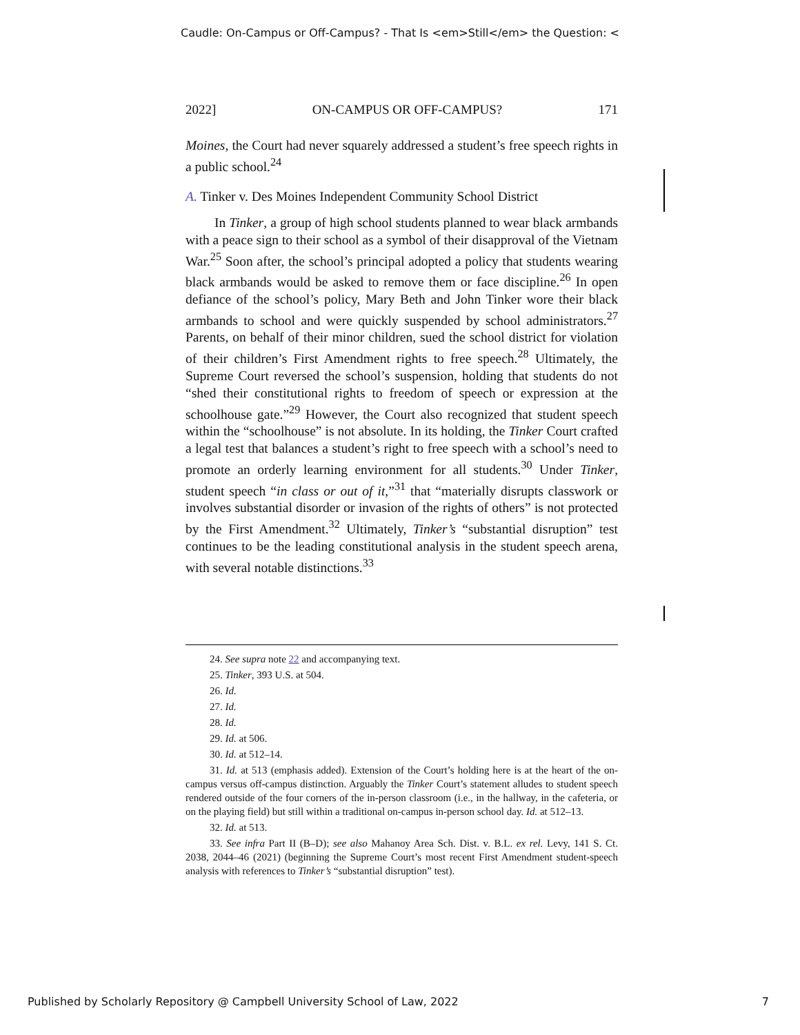Caudle: On-Campus or Off-Campus? - That Is <em>Still</em> the Question: <
2022] ON-CAMPUS OR OFF-CAMPUS? 171
Moines, the Court had never squarely addressed a student’s free speech rights in a public school.<sup>24</sup>
A. Tinker v. Des Moines Independent Community School District
In Tinker, a group of high school students planned to wear black armbands with a peace sign to their school as a symbol of their disapproval of the Vietnam War.<sup>25</sup> Soon after, the school’s principal adopted a policy that students wearing black armbands would be asked to remove them or face discipline.<sup>26</sup> In open defiance of the school’s policy, Mary Beth and John Tinker wore their black armbands to school and were quickly suspended by school administrators.<sup>27</sup> Parents, on behalf of their minor children, sued the school district for violation of their children’s First Amendment rights to free speech.<sup>28</sup> Ultimately, the Supreme Court reversed the school’s suspension, holding that students do not “shed their constitutional rights to freedom of speech or expression at the schoolhouse gate.”<sup>29</sup> However, the Court also recognized that student speech within the “schoolhouse” is not absolute. In its holding, the Tinker Court crafted a legal test that balances a student’s right to free speech with a school’s need to promote an orderly learning environment for all students.<sup>30</sup> Under Tinker, student speech “in class or out of it,”<sup>31</sup> that “materially disrupts classwork or involves substantial disorder or invasion of the rights of others” is not protected by the First Amendment.<sup>32</sup> Ultimately, Tinker’s “substantial disruption” test continues to be the leading constitutional analysis in the student speech arena, with several notable distinctions.<sup>33</sup>
24. See supra note 22 and accompanying text.
25. Tinker, 393 U.S. at 504.
26. Id.
27. Id.
28. Id.
29. Id. at 506.
30. Id. at 512–14.
31. Id. at 513 (emphasis added). Extension of the Court’s holding here is at the heart of the on-campus versus off-campus distinction. Arguably the Tinker Court’s statement alludes to student speech rendered outside of the four corners of the in-person classroom (i.e., in the hallway, in the cafeteria, or on the playing field) but still within a traditional on-campus in-person school day. Id. at 512–13.
32. Id. at 513.
33. See infra Part II (B–D); see also Mahanoy Area Sch. Dist. v. B.L. ex rel. Levy, 141 S. Ct. 2038, 2044–46 (2021) (beginning the Supreme Court’s most recent First Amendment student-speech analysis with references to Tinker’s “substantial disruption” test).
Published by Scholarly Repository @ Campbell University School of Law, 2022 7